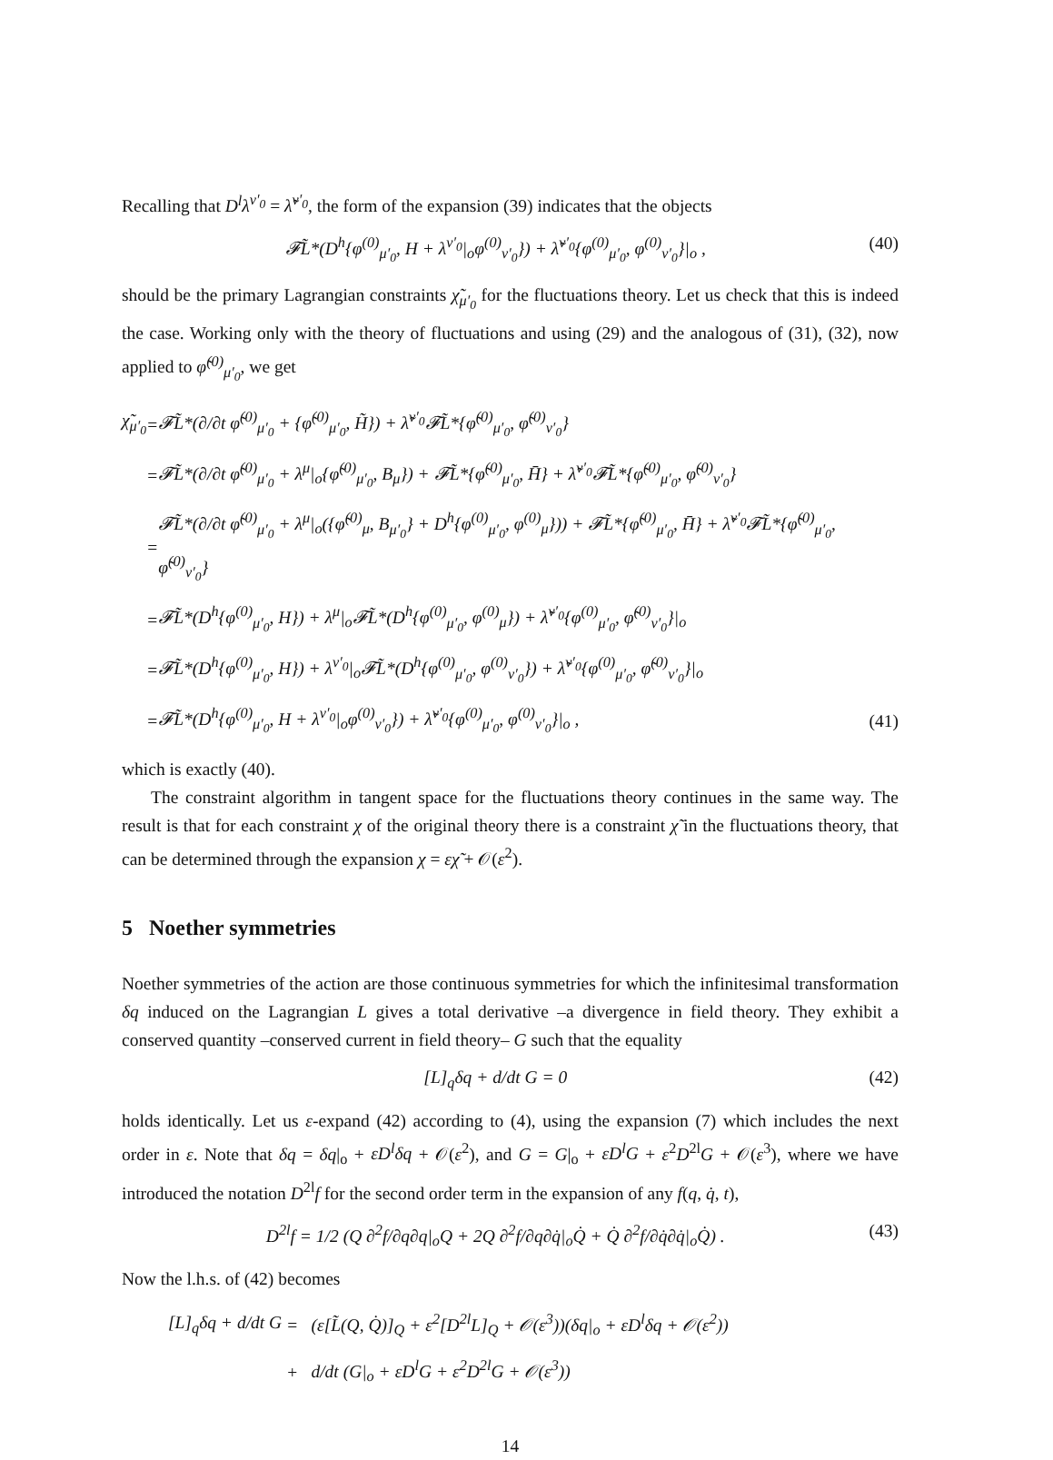Recalling that D<sup>l</sup>λ<sup>ν′<sub>0</sub></sup> = λ̃<sup>ν′<sub>0</sub></sup>, the form of the expansion (39) indicates that the objects
𝓕L̃*(D<sup>h</sup>{φ<sup>(0)</sup><sub>μ′<sub>0</sub></sub>, H + λ<sup>ν′<sub>0</sub></sup>|<sub>o</sub>φ<sup>(0)</sup><sub>ν′<sub>0</sub></sub>}) + λ̃<sup>ν′<sub>0</sub></sup>{φ<sup>(0)</sup><sub>μ′<sub>0</sub></sub>, φ<sup>(0)</sup><sub>ν′<sub>0</sub></sub>}|<sub>o</sub> , (40)
should be the primary Lagrangian constraints χ̃<sub>μ′<sub>0</sub></sub> for the fluctuations theory. Let us check that this is indeed the case. Working only with the theory of fluctuations and using (29) and the analogous of (31), (32), now applied to φ̃<sup>(0)</sup><sub>μ′<sub>0</sub></sub>, we get
| χ̃<sub>μ′<sub>0</sub></sub> | = | 𝓕L̃*(∂/∂t φ̃<sup>(0)</sup><sub>μ′<sub>0</sub></sub> + {φ̃<sup>(0)</sup><sub>μ′<sub>0</sub></sub>, H̃}) + λ̃<sup>ν′<sub>0</sub></sup>𝓕L̃*{φ̃<sup>(0)</sup><sub>μ′<sub>0</sub></sub>, φ̃<sup>(0)</sup><sub>ν′<sub>0</sub></sub>} | |
| | = | 𝓕L̃*(∂/∂t φ̃<sup>(0)</sup><sub>μ′<sub>0</sub></sub> + λ<sup>μ</sup>/<sub>o</sub>{φ̃<sup>(0)</sup><sub>μ′<sub>0</sub></sub>, B<sub>μ</sub>}) + 𝓕L̃*{φ̃<sup>(0)</sup><sub>μ′<sub>0</sub></sub>, H̄} + λ̃<sup>ν′<sub>0</sub></sup>𝓕L̃*{φ̃<sup>(0)</sup><sub>μ′<sub>0</sub></sub>, φ̃<sup>(0)</sup><sub>ν′<sub>0</sub></sub>} | |
| | = | 𝓕L̃*(∂/∂t φ̃<sup>(0)</sup><sub>μ′<sub>0</sub></sub> + λ<sup>μ</sup>/<sub>o</sub>({φ̃<sup>(0)</sup><sub>μ</sub>, B<sub>μ′<sub>0</sub></sub>} + D<sup>h</sup>{φ<sup>(0)</sup><sub>μ′<sub>0</sub></sub>, φ<sup>(0)</sup><sub>μ</sub>})) + 𝓕L̃*{φ̃<sup>(0)</sup><sub>μ′<sub>0</sub></sub>, H̄} + λ̃<sup>ν′<sub>0</sub></sup>𝓕L̃*{φ̃<sup>(0)</sup><sub>μ′<sub>0</sub></sub>, φ̃<sup>(0)</sup><sub>ν′<sub>0</sub></sub>} | |
| | = | 𝓕L̃*(D<sup>h</sup>{φ<sup>(0)</sup><sub>μ′<sub>0</sub></sub>, H}) + λ<sup>μ</sup>/<sub>o</sub>𝓕L̃*(D<sup>h</sup>{φ<sup>(0)</sup><sub>μ′<sub>0</sub></sub>, φ<sup>(0)</sup><sub>μ</sub>}) + λ̃<sup>ν′<sub>0</sub></sup>{φ<sup>(0)</sup><sub>μ′<sub>0</sub></sub>, φ̃<sup>(0)</sup><sub>ν′<sub>0</sub></sub>}/<sub>o</sub> | |
| | = | 𝓕L̃*(D<sup>h</sup>{φ<sup>(0)</sup><sub>μ′<sub>0</sub></sub>, H}) + λ<sup>ν′<sub>0</sub></sup>/<sub>o</sub>𝓕L̃*(D<sup>h</sup>{φ<sup>(0)</sup><sub>μ′<sub>0</sub></sub>, φ<sup>(0)</sup><sub>ν′<sub>0</sub></sub>}) + λ̃<sup>ν′<sub>0</sub></sup>{φ<sup>(0)</sup><sub>μ′<sub>0</sub></sub>, φ̃<sup>(0)</sup><sub>ν′<sub>0</sub></sub>}/<sub>o</sub> | |
| | = | 𝓕L̃*(D<sup>h</sup>{φ<sup>(0)</sup><sub>μ′<sub>0</sub></sub>, H + λ<sup>ν′<sub>0</sub></sup>/<sub>o</sub>φ<sup>(0)</sup><sub>ν′<sub>0</sub></sub>}) + λ̃<sup>ν′<sub>0</sub></sup>{φ<sup>(0)</sup><sub>μ′<sub>0</sub></sub>, φ<sup>(0)</sup><sub>ν′<sub>0</sub></sub>}/<sub>o</sub> , | (41) |
which is exactly (40).
The constraint algorithm in tangent space for the fluctuations theory continues in the same way. The result is that for each constraint χ of the original theory there is a constraint χ̃ in the fluctuations theory, that can be determined through the expansion χ = εχ̃ + 𝒪(ε<sup>2</sup>).
5 Noether symmetries
Noether symmetries of the action are those continuous symmetries for which the infinitesimal transformation δq induced on the Lagrangian L gives a total derivative –a divergence in field theory. They exhibit a conserved quantity –conserved current in field theory– G such that the equality
[L]<sub>q</sub>δq + d/dt G = 0 (42)
holds identically. Let us ε-expand (42) according to (4), using the expansion (7) which includes the next order in ε. Note that δq = δq|<sub>o</sub> + εD<sup>l</sup>δq + 𝒪(ε<sup>2</sup>), and G = G|<sub>o</sub> + εD<sup>l</sup>G + ε<sup>2</sup>D<sup>2l</sup>G + 𝒪(ε<sup>3</sup>), where we have introduced the notation D<sup>2l</sup>f for the second order term in the expansion of any f(q, q̇, t),
D<sup>2l</sup>f = 1/2 (Q ∂<sup>2</sup>f/∂q∂q|<sub>o</sub>Q + 2Q ∂<sup>2</sup>f/∂q∂q̇|<sub>o</sub>Q̇ + Q̇ ∂<sup>2</sup>f/∂q̇∂q̇|<sub>o</sub>Q̇) . (43)
Now the l.h.s. of (42) becomes
| [L]<sub>q</sub>δq + d/dt G | = | (ε[L̃(Q, Q̇)]<sub>Q</sub> + ε<sup>2</sup>[D<sup>2l</sup>L]<sub>Q</sub> + 𝒪(ε<sup>3</sup>))(δq/<sub>o</sub> + εD<sup>l</sup>δq + 𝒪(ε<sup>2</sup>)) |
| | + | d/dt (G/<sub>o</sub> + εD<sup>l</sup>G + ε<sup>2</sup>D<sup>2l</sup>G + 𝒪(ε<sup>3</sup>)) |
14